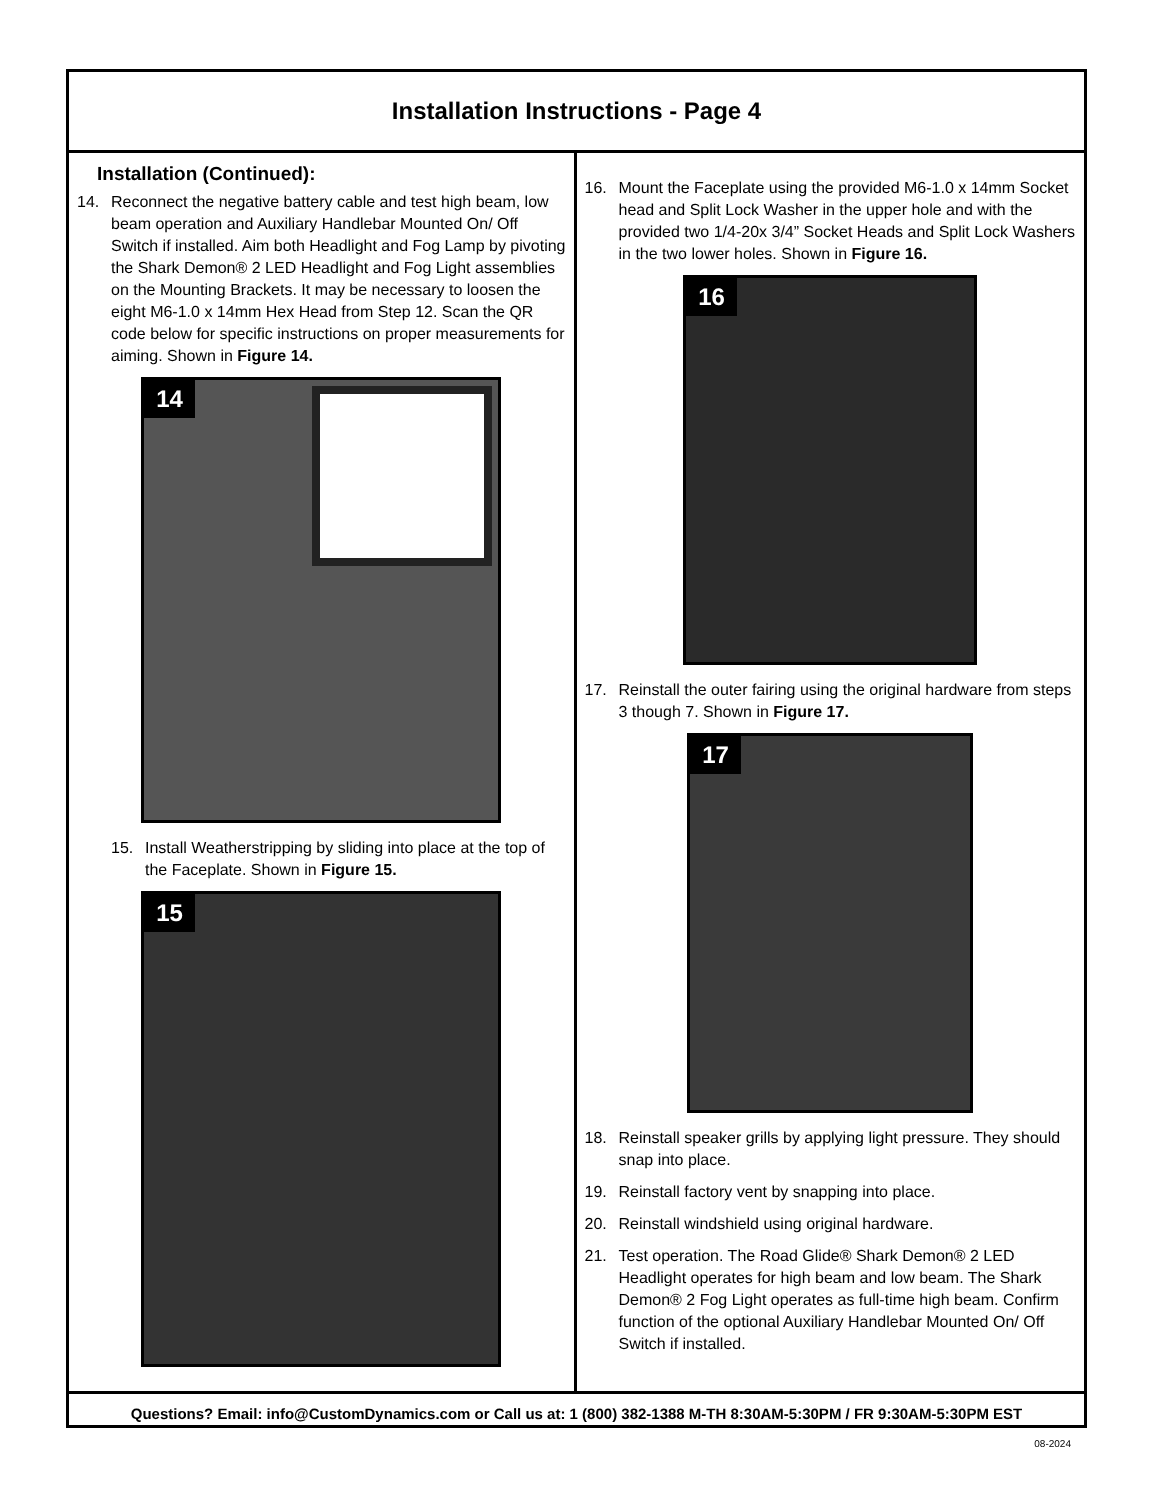Installation Instructions - Page 4
Installation (Continued):
14. Reconnect the negative battery cable and test high beam, low beam operation and Auxiliary Handlebar Mounted On/ Off Switch if installed. Aim both Headlight and Fog Lamp by pivoting the Shark Demon® 2 LED Headlight and Fog Light assemblies on the Mounting Brackets. It may be necessary to loosen the eight M6-1.0 x 14mm Hex Head from Step 12. Scan the QR code below for specific instructions on proper measurements for aiming. Shown in Figure 14.
14
15. Install Weatherstripping by sliding into place at the top of the Faceplate. Shown in Figure 15.
15
16. Mount the Faceplate using the provided M6-1.0 x 14mm Socket head and Split Lock Washer in the upper hole and with the provided two 1/4-20x 3/4” Socket Heads and Split Lock Washers in the two lower holes. Shown in Figure 16.
16
17. Reinstall the outer fairing using the original hardware from steps 3 though 7. Shown in Figure 17.
17
18. Reinstall speaker grills by applying light pressure. They should snap into place.
19. Reinstall factory vent by snapping into place.
20. Reinstall windshield using original hardware.
21. Test operation. The Road Glide® Shark Demon® 2 LED Headlight operates for high beam and low beam. The Shark Demon® 2 Fog Light operates as full-time high beam. Confirm function of the optional Auxiliary Handlebar Mounted On/ Off Switch if installed.
Questions? Email: info@CustomDynamics.com or Call us at: 1 (800) 382-1388 M-TH 8:30AM-5:30PM / FR 9:30AM-5:30PM EST
08-2024